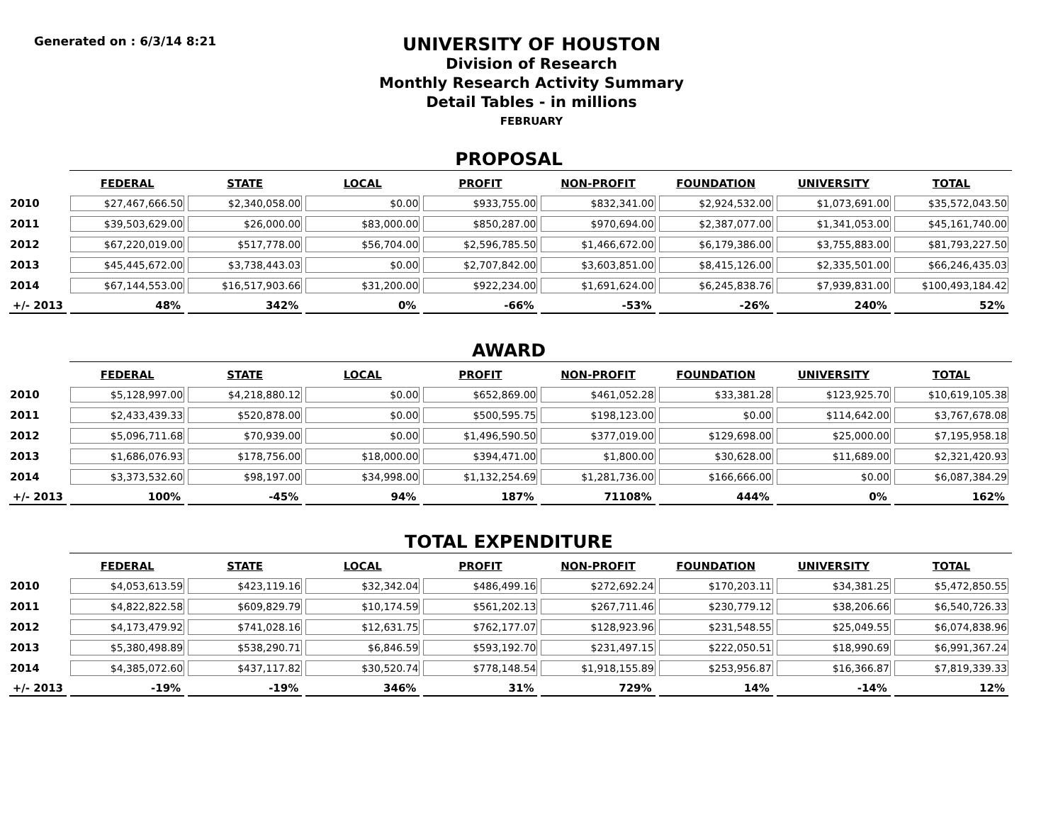Generated on : 6/3/14 8:21
UNIVERSITY OF HOUSTON
Division of Research
Monthly Research Activity Summary
Detail Tables - in millions
FEBRUARY
PROPOSAL
| | FEDERAL | STATE | LOCAL | PROFIT | NON-PROFIT | FOUNDATION | UNIVERSITY | TOTAL |
| --- | --- | --- | --- | --- | --- | --- | --- | --- |
| 2010 | $27,467,666.50 | $2,340,058.00 | $0.00 | $933,755.00 | $832,341.00 | $2,924,532.00 | $1,073,691.00 | $35,572,043.50 |
| 2011 | $39,503,629.00 | $26,000.00 | $83,000.00 | $850,287.00 | $970,694.00 | $2,387,077.00 | $1,341,053.00 | $45,161,740.00 |
| 2012 | $67,220,019.00 | $517,778.00 | $56,704.00 | $2,596,785.50 | $1,466,672.00 | $6,179,386.00 | $3,755,883.00 | $81,793,227.50 |
| 2013 | $45,445,672.00 | $3,738,443.03 | $0.00 | $2,707,842.00 | $3,603,851.00 | $8,415,126.00 | $2,335,501.00 | $66,246,435.03 |
| 2014 | $67,144,553.00 | $16,517,903.66 | $31,200.00 | $922,234.00 | $1,691,624.00 | $6,245,838.76 | $7,939,831.00 | $100,493,184.42 |
| +/- 2013 | 48% | 342% | 0% | -66% | -53% | -26% | 240% | 52% |
AWARD
| | FEDERAL | STATE | LOCAL | PROFIT | NON-PROFIT | FOUNDATION | UNIVERSITY | TOTAL |
| --- | --- | --- | --- | --- | --- | --- | --- | --- |
| 2010 | $5,128,997.00 | $4,218,880.12 | $0.00 | $652,869.00 | $461,052.28 | $33,381.28 | $123,925.70 | $10,619,105.38 |
| 2011 | $2,433,439.33 | $520,878.00 | $0.00 | $500,595.75 | $198,123.00 | $0.00 | $114,642.00 | $3,767,678.08 |
| 2012 | $5,096,711.68 | $70,939.00 | $0.00 | $1,496,590.50 | $377,019.00 | $129,698.00 | $25,000.00 | $7,195,958.18 |
| 2013 | $1,686,076.93 | $178,756.00 | $18,000.00 | $394,471.00 | $1,800.00 | $30,628.00 | $11,689.00 | $2,321,420.93 |
| 2014 | $3,373,532.60 | $98,197.00 | $34,998.00 | $1,132,254.69 | $1,281,736.00 | $166,666.00 | $0.00 | $6,087,384.29 |
| +/- 2013 | 100% | -45% | 94% | 187% | 71108% | 444% | 0% | 162% |
TOTAL EXPENDITURE
| | FEDERAL | STATE | LOCAL | PROFIT | NON-PROFIT | FOUNDATION | UNIVERSITY | TOTAL |
| --- | --- | --- | --- | --- | --- | --- | --- | --- |
| 2010 | $4,053,613.59 | $423,119.16 | $32,342.04 | $486,499.16 | $272,692.24 | $170,203.11 | $34,381.25 | $5,472,850.55 |
| 2011 | $4,822,822.58 | $609,829.79 | $10,174.59 | $561,202.13 | $267,711.46 | $230,779.12 | $38,206.66 | $6,540,726.33 |
| 2012 | $4,173,479.92 | $741,028.16 | $12,631.75 | $762,177.07 | $128,923.96 | $231,548.55 | $25,049.55 | $6,074,838.96 |
| 2013 | $5,380,498.89 | $538,290.71 | $6,846.59 | $593,192.70 | $231,497.15 | $222,050.51 | $18,990.69 | $6,991,367.24 |
| 2014 | $4,385,072.60 | $437,117.82 | $30,520.74 | $778,148.54 | $1,918,155.89 | $253,956.87 | $16,366.87 | $7,819,339.33 |
| +/- 2013 | -19% | -19% | 346% | 31% | 729% | 14% | -14% | 12% |